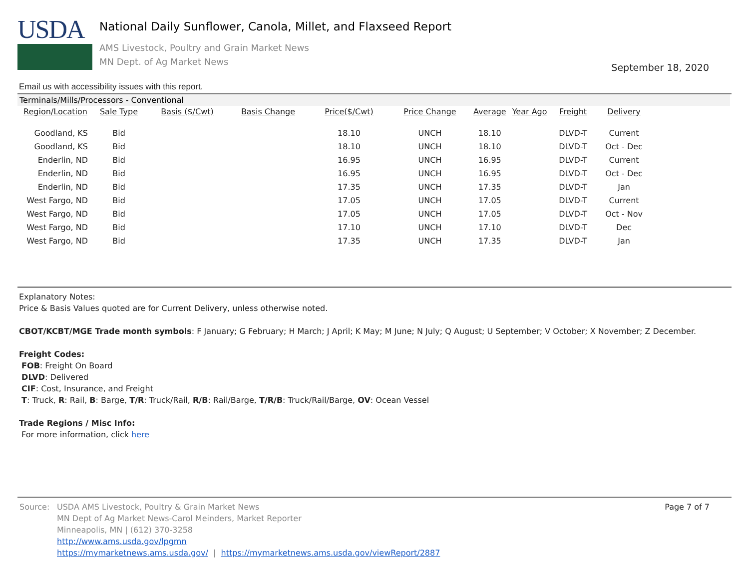USDA
National Daily Sunflower, Canola, Millet, and Flaxseed Report
AMS Livestock, Poultry and Grain Market News
MN Dept. of Ag Market News
September 18, 2020
Email us with accessibility issues with this report.
Terminals/Mills/Processors - Conventional
| Region/Location | Sale Type | Basis ($/Cwt) | Basis Change | Price($/Cwt) | Price Change | Average | Year Ago | Freight | Delivery |
| --- | --- | --- | --- | --- | --- | --- | --- | --- | --- |
| Goodland, KS | Bid | | | 18.10 | UNCH | 18.10 | | DLVD-T | Current |
| Goodland, KS | Bid | | | 18.10 | UNCH | 18.10 | | DLVD-T | Oct - Dec |
| Enderlin, ND | Bid | | | 16.95 | UNCH | 16.95 | | DLVD-T | Current |
| Enderlin, ND | Bid | | | 16.95 | UNCH | 16.95 | | DLVD-T | Oct - Dec |
| Enderlin, ND | Bid | | | 17.35 | UNCH | 17.35 | | DLVD-T | Jan |
| West Fargo, ND | Bid | | | 17.05 | UNCH | 17.05 | | DLVD-T | Current |
| West Fargo, ND | Bid | | | 17.05 | UNCH | 17.05 | | DLVD-T | Oct - Nov |
| West Fargo, ND | Bid | | | 17.10 | UNCH | 17.10 | | DLVD-T | Dec |
| West Fargo, ND | Bid | | | 17.35 | UNCH | 17.35 | | DLVD-T | Jan |
Explanatory Notes:
Price & Basis Values quoted are for Current Delivery, unless otherwise noted.
CBOT/KCBT/MGE Trade month symbols: F January; G February; H March; J April; K May; M June; N July; Q August; U September; V October; X November; Z December.
Freight Codes:
FOB: Freight On Board
DLVD: Delivered
CIF: Cost, Insurance, and Freight
T: Truck, R: Rail, B: Barge, T/R: Truck/Rail, R/B: Rail/Barge, T/R/B: Truck/Rail/Barge, OV: Ocean Vessel
Trade Regions / Misc Info:
For more information, click here
Source: USDA AMS Livestock, Poultry & Grain Market News
MN Dept of Ag Market News-Carol Meinders, Market Reporter
Minneapolis, MN | (612) 370-3258
http://www.ams.usda.gov/lpgmn
https://mymarketnews.ams.usda.gov/ | https://mymarketnews.ams.usda.gov/viewReport/2887
Page 7 of 7